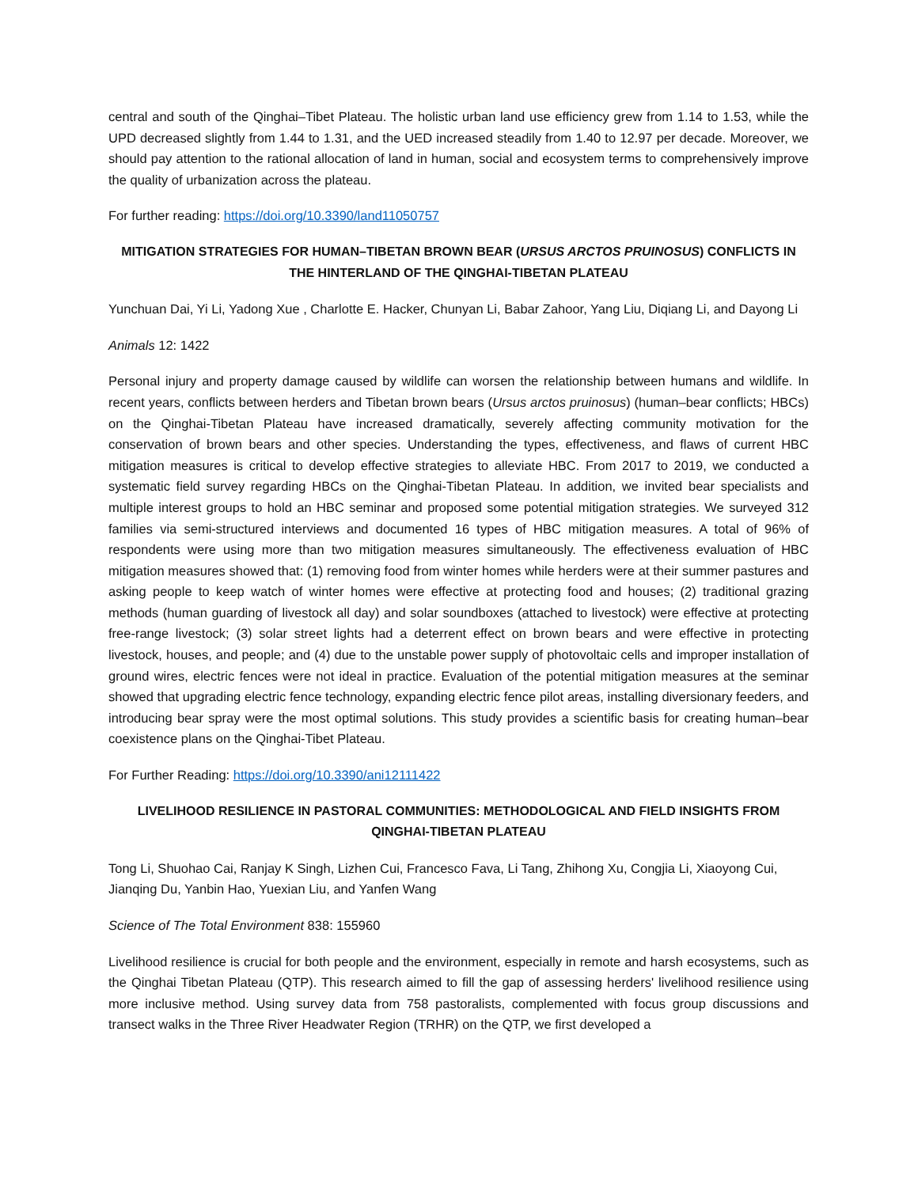central and south of the Qinghai–Tibet Plateau. The holistic urban land use efficiency grew from 1.14 to 1.53, while the UPD decreased slightly from 1.44 to 1.31, and the UED increased steadily from 1.40 to 12.97 per decade. Moreover, we should pay attention to the rational allocation of land in human, social and ecosystem terms to comprehensively improve the quality of urbanization across the plateau.
For further reading: https://doi.org/10.3390/land11050757
MITIGATION STRATEGIES FOR HUMAN–TIBETAN BROWN BEAR (URSUS ARCTOS PRUINOSUS) CONFLICTS IN THE HINTERLAND OF THE QINGHAI-TIBETAN PLATEAU
Yunchuan Dai, Yi Li, Yadong Xue , Charlotte E. Hacker, Chunyan Li, Babar Zahoor, Yang Liu, Diqiang Li, and Dayong Li
Animals 12: 1422
Personal injury and property damage caused by wildlife can worsen the relationship between humans and wildlife. In recent years, conflicts between herders and Tibetan brown bears (Ursus arctos pruinosus) (human–bear conflicts; HBCs) on the Qinghai-Tibetan Plateau have increased dramatically, severely affecting community motivation for the conservation of brown bears and other species. Understanding the types, effectiveness, and flaws of current HBC mitigation measures is critical to develop effective strategies to alleviate HBC. From 2017 to 2019, we conducted a systematic field survey regarding HBCs on the Qinghai-Tibetan Plateau. In addition, we invited bear specialists and multiple interest groups to hold an HBC seminar and proposed some potential mitigation strategies. We surveyed 312 families via semi-structured interviews and documented 16 types of HBC mitigation measures. A total of 96% of respondents were using more than two mitigation measures simultaneously. The effectiveness evaluation of HBC mitigation measures showed that: (1) removing food from winter homes while herders were at their summer pastures and asking people to keep watch of winter homes were effective at protecting food and houses; (2) traditional grazing methods (human guarding of livestock all day) and solar soundboxes (attached to livestock) were effective at protecting free-range livestock; (3) solar street lights had a deterrent effect on brown bears and were effective in protecting livestock, houses, and people; and (4) due to the unstable power supply of photovoltaic cells and improper installation of ground wires, electric fences were not ideal in practice. Evaluation of the potential mitigation measures at the seminar showed that upgrading electric fence technology, expanding electric fence pilot areas, installing diversionary feeders, and introducing bear spray were the most optimal solutions. This study provides a scientific basis for creating human–bear coexistence plans on the Qinghai-Tibet Plateau.
For Further Reading: https://doi.org/10.3390/ani12111422
LIVELIHOOD RESILIENCE IN PASTORAL COMMUNITIES: METHODOLOGICAL AND FIELD INSIGHTS FROM QINGHAI-TIBETAN PLATEAU
Tong Li, Shuohao Cai, Ranjay K Singh, Lizhen Cui, Francesco Fava, Li Tang, Zhihong Xu, Congjia Li, Xiaoyong Cui, Jianqing Du, Yanbin Hao, Yuexian Liu, and Yanfen Wang
Science of The Total Environment 838: 155960
Livelihood resilience is crucial for both people and the environment, especially in remote and harsh ecosystems, such as the Qinghai Tibetan Plateau (QTP). This research aimed to fill the gap of assessing herders' livelihood resilience using more inclusive method. Using survey data from 758 pastoralists, complemented with focus group discussions and transect walks in the Three River Headwater Region (TRHR) on the QTP, we first developed a